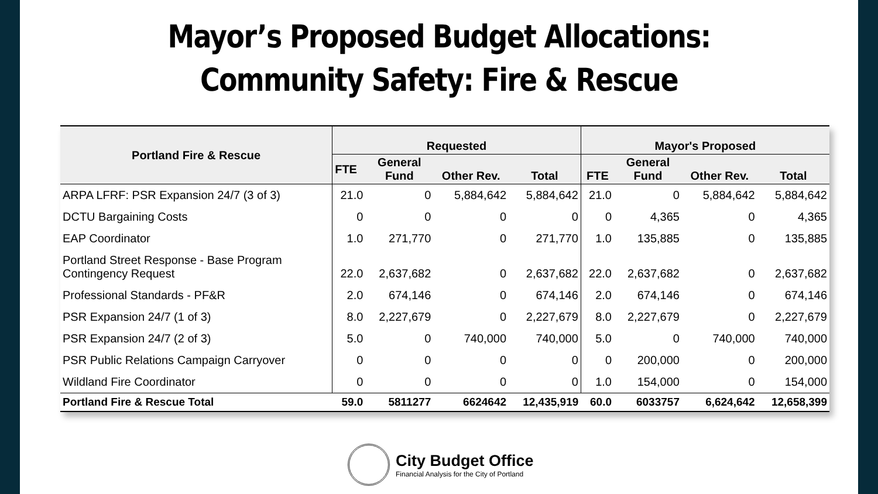Mayor’s Proposed Budget Allocations:
Community Safety: Fire & Rescue
| Portland Fire & Rescue | Requested | | | | Mayor's Proposed | | | |
| --- | --- | --- | --- | --- | --- | --- | --- | --- |
| | FTE | General Fund | Other Rev. | Total | FTE | General Fund | Other Rev. | Total |
| ARPA LFRF: PSR Expansion 24/7 (3 of 3) | 21.0 | 0 | 5,884,642 | 5,884,642 | 21.0 | 0 | 5,884,642 | 5,884,642 |
| DCTU Bargaining Costs | 0 | 0 | 0 | 0 | 0 | 4,365 | 0 | 4,365 |
| EAP Coordinator | 1.0 | 271,770 | 0 | 271,770 | 1.0 | 135,885 | 0 | 135,885 |
| Portland Street Response - Base Program Contingency Request | 22.0 | 2,637,682 | 0 | 2,637,682 | 22.0 | 2,637,682 | 0 | 2,637,682 |
| Professional Standards - PF&R | 2.0 | 674,146 | 0 | 674,146 | 2.0 | 674,146 | 0 | 674,146 |
| PSR Expansion 24/7 (1 of 3) | 8.0 | 2,227,679 | 0 | 2,227,679 | 8.0 | 2,227,679 | 0 | 2,227,679 |
| PSR Expansion 24/7 (2 of 3) | 5.0 | 0 | 740,000 | 740,000 | 5.0 | 0 | 740,000 | 740,000 |
| PSR Public Relations Campaign Carryover | 0 | 0 | 0 | 0 | 0 | 200,000 | 0 | 200,000 |
| Wildland Fire Coordinator | 0 | 0 | 0 | 0 | 1.0 | 154,000 | 0 | 154,000 |
| Portland Fire & Rescue Total | 59.0 | 5811277 | 6624642 | 12,435,919 | 60.0 | 6033757 | 6,624,642 | 12,658,399 |
City Budget Office
Financial Analysis for the City of Portland